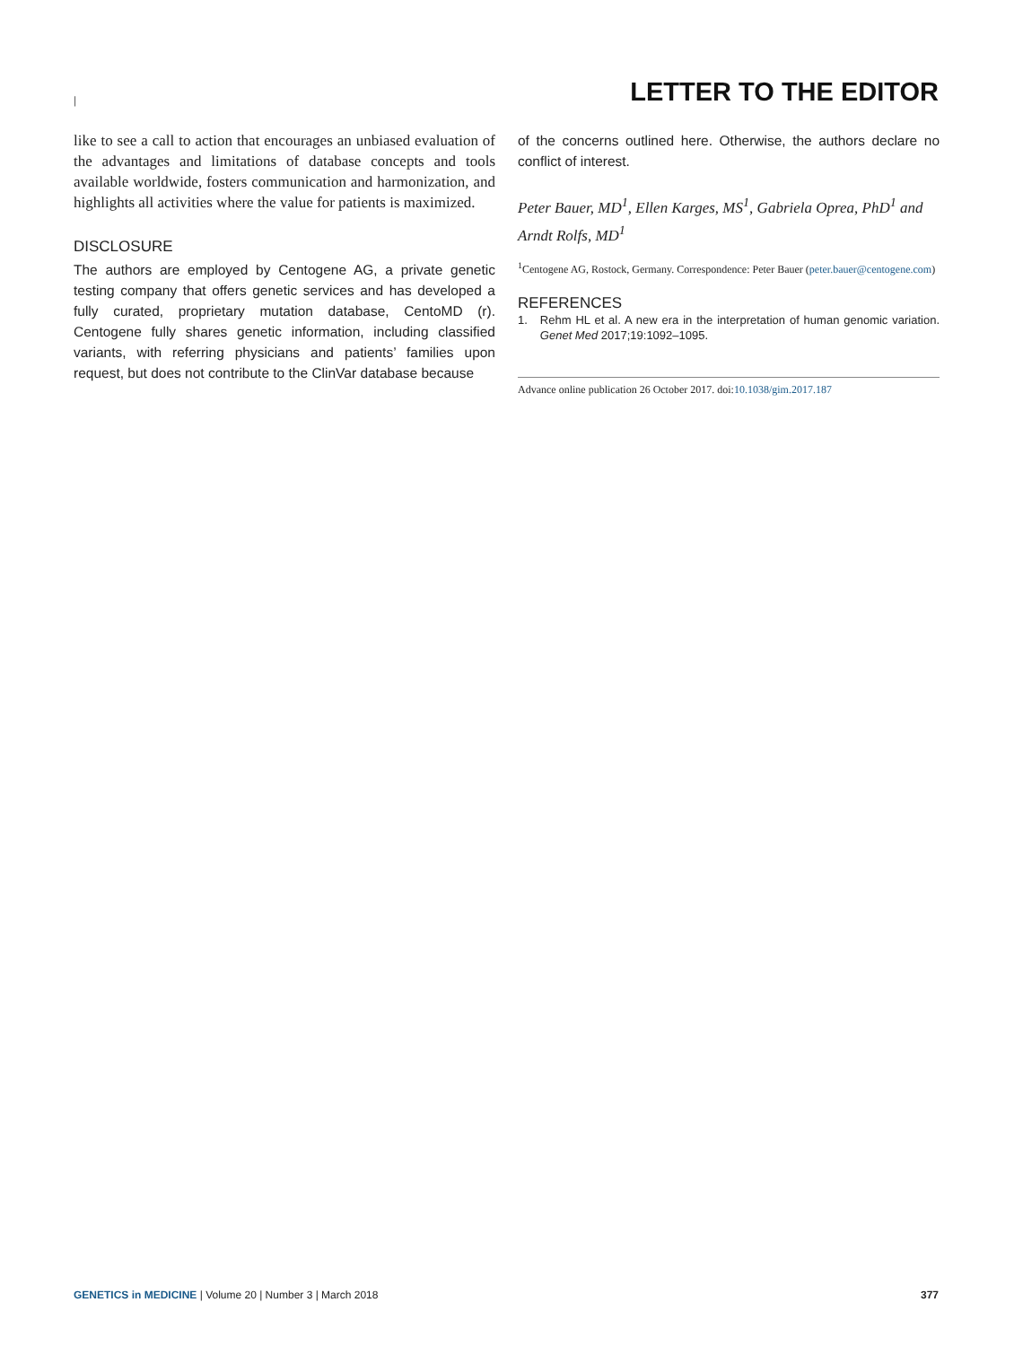|
LETTER TO THE EDITOR
like to see a call to action that encourages an unbiased evaluation of the advantages and limitations of database concepts and tools available worldwide, fosters communication and harmonization, and highlights all activities where the value for patients is maximized.
DISCLOSURE
The authors are employed by Centogene AG, a private genetic testing company that offers genetic services and has developed a fully curated, proprietary mutation database, CentoMD (r). Centogene fully shares genetic information, including classified variants, with referring physicians and patients’ families upon request, but does not contribute to the ClinVar database because
of the concerns outlined here. Otherwise, the authors declare no conflict of interest.
Peter Bauer, MD<sup>1</sup>, Ellen Karges, MS<sup>1</sup>, Gabriela Oprea, PhD<sup>1</sup> and Arndt Rolfs, MD<sup>1</sup>
<sup>1</sup> Centogene AG, Rostock, Germany. Correspondence: Peter Bauer (peter.bauer@centogene.com)
REFERENCES
1. Rehm HL et al. A new era in the interpretation of human genomic variation. Genet Med 2017;19:1092–1095.
Advance online publication 26 October 2017. doi:10.1038/gim.2017.187
GENETICS in MEDICINE | Volume 20 | Number 3 | March 2018 377